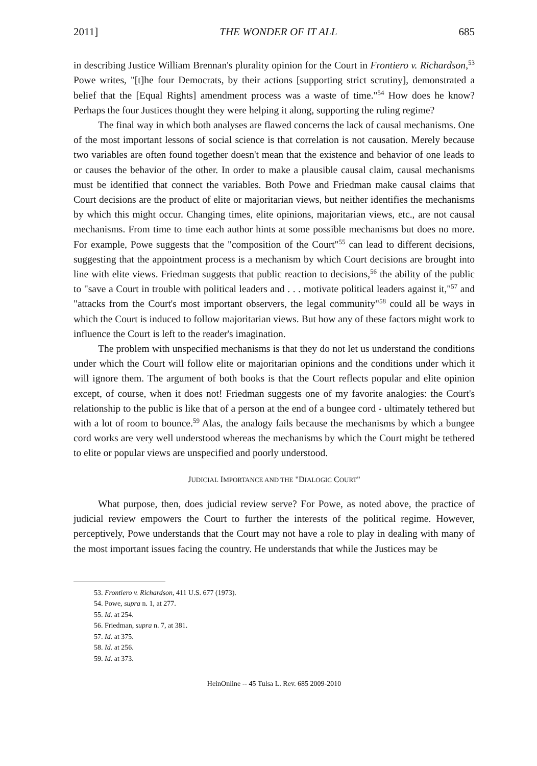2011] THE WONDER OF IT ALL 685
in describing Justice William Brennan's plurality opinion for the Court in Frontiero v. Richardson,<sup>53</sup> Powe writes, "[t]he four Democrats, by their actions [supporting strict scrutiny], demonstrated a belief that the [Equal Rights] amendment process was a waste of time."<sup>54</sup> How does he know? Perhaps the four Justices thought they were helping it along, supporting the ruling regime?
The final way in which both analyses are flawed concerns the lack of causal mechanisms. One of the most important lessons of social science is that correlation is not causation. Merely because two variables are often found together doesn't mean that the existence and behavior of one leads to or causes the behavior of the other. In order to make a plausible causal claim, causal mechanisms must be identified that connect the variables. Both Powe and Friedman make causal claims that Court decisions are the product of elite or majoritarian views, but neither identifies the mechanisms by which this might occur. Changing times, elite opinions, majoritarian views, etc., are not causal mechanisms. From time to time each author hints at some possible mechanisms but does no more. For example, Powe suggests that the "composition of the Court"<sup>55</sup> can lead to different decisions, suggesting that the appointment process is a mechanism by which Court decisions are brought into line with elite views. Friedman suggests that public reaction to decisions,<sup>56</sup> the ability of the public to "save a Court in trouble with political leaders and . . . motivate political leaders against it,"<sup>57</sup> and "attacks from the Court's most important observers, the legal community"<sup>58</sup> could all be ways in which the Court is induced to follow majoritarian views. But how any of these factors might work to influence the Court is left to the reader's imagination.
The problem with unspecified mechanisms is that they do not let us understand the conditions under which the Court will follow elite or majoritarian opinions and the conditions under which it will ignore them. The argument of both books is that the Court reflects popular and elite opinion except, of course, when it does not! Friedman suggests one of my favorite analogies: the Court's relationship to the public is like that of a person at the end of a bungee cord - ultimately tethered but with a lot of room to bounce.<sup>59</sup> Alas, the analogy fails because the mechanisms by which a bungee cord works are very well understood whereas the mechanisms by which the Court might be tethered to elite or popular views are unspecified and poorly understood.
JUDICIAL IMPORTANCE AND THE "DIALOGIC COURT"
What purpose, then, does judicial review serve? For Powe, as noted above, the practice of judicial review empowers the Court to further the interests of the political regime. However, perceptively, Powe understands that the Court may not have a role to play in dealing with many of the most important issues facing the country. He understands that while the Justices may be
53. Frontiero v. Richardson, 411 U.S. 677 (1973).
54. Powe, supra n. 1, at 277.
55. Id. at 254.
56. Friedman, supra n. 7, at 381.
57. Id. at 375.
58. Id. at 256.
59. Id. at 373.
HeinOnline -- 45 Tulsa L. Rev. 685 2009-2010